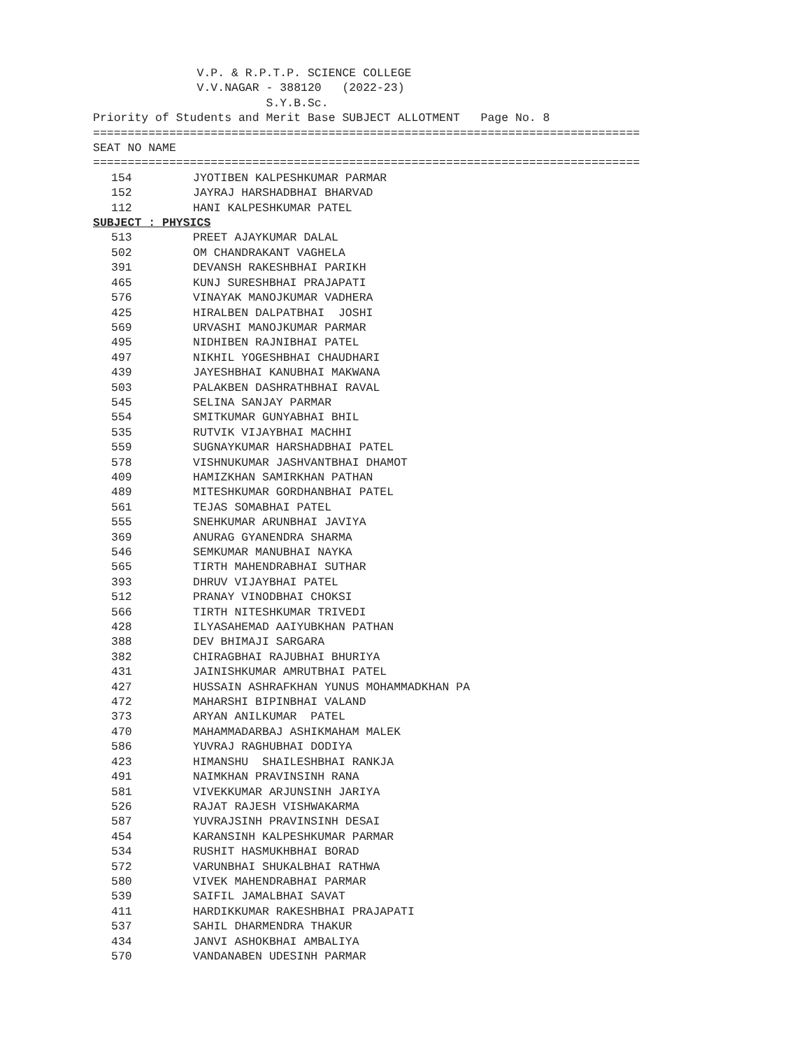V.P. & R.P.T.P. SCIENCE COLLEGE
               V.V.NAGAR - 388120   (2022-23)
                         S.Y.B.Sc.
Priority of Students and Merit Base SUBJECT ALLOTMENT   Page No. 8
===============================================================================
SEAT NO NAME
===============================================================================
| 154 | JYOTIBEN KALPESHKUMAR PARMAR |
| 152 | JAYRAJ HARSHADBHAI BHARVAD |
| 112 | HANI KALPESHKUMAR PATEL |
| SUBJECT : PHYSICS | |
| 513 | PREET AJAYKUMAR DALAL |
| 502 | OM CHANDRAKANT VAGHELA |
| 391 | DEVANSH RAKESHBHAI PARIKH |
| 465 | KUNJ SURESHBHAI PRAJAPATI |
| 576 | VINAYAK MANOJKUMAR VADHERA |
| 425 | HIRALBEN DALPATBHAI JOSHI |
| 569 | URVASHI MANOJKUMAR PARMAR |
| 495 | NIDHIBEN RAJNIBHAI PATEL |
| 497 | NIKHIL YOGESHBHAI CHAUDHARI |
| 439 | JAYESHBHAI KANUBHAI MAKWANA |
| 503 | PALAKBEN DASHRATHBHAI RAVAL |
| 545 | SELINA SANJAY PARMAR |
| 554 | SMITKUMAR GUNYABHAI BHIL |
| 535 | RUTVIK VIJAYBHAI MACHHI |
| 559 | SUGNAYKUMAR HARSHADBHAI PATEL |
| 578 | VISHNUKUMAR JASHVANTBHAI DHAMOT |
| 409 | HAMIZKHAN SAMIRKHAN PATHAN |
| 489 | MITESHKUMAR GORDHANBHAI PATEL |
| 561 | TEJAS SOMABHAI PATEL |
| 555 | SNEHKUMAR ARUNBHAI JAVIYA |
| 369 | ANURAG GYANENDRA SHARMA |
| 546 | SEMKUMAR MANUBHAI NAYKA |
| 565 | TIRTH MAHENDRABHAI SUTHAR |
| 393 | DHRUV VIJAYBHAI PATEL |
| 512 | PRANAY VINODBHAI CHOKSI |
| 566 | TIRTH NITESHKUMAR TRIVEDI |
| 428 | ILYASAHEMAD AAIYUBKHAN PATHAN |
| 388 | DEV BHIMAJI SARGARA |
| 382 | CHIRAGBHAI RAJUBHAI BHURIYA |
| 431 | JAINISHKUMAR AMRUTBHAI PATEL |
| 427 | HUSSAIN ASHRAFKHAN YUNUS MOHAMMADKHAN PA |
| 472 | MAHARSHI BIPINBHAI VALAND |
| 373 | ARYAN ANILKUMAR PATEL |
| 470 | MAHAMMADARBAJ ASHIKMAHAM MALEK |
| 586 | YUVRAJ RAGHUBHAI DODIYA |
| 423 | HIMANSHU SHAILESHBHAI RANKJA |
| 491 | NAIMKHAN PRAVINSINH RANA |
| 581 | VIVEKKUMAR ARJUNSINH JARIYA |
| 526 | RAJAT RAJESH VISHWAKARMA |
| 587 | YUVRAJSINH PRAVINSINH DESAI |
| 454 | KARANSINH KALPESHKUMAR PARMAR |
| 534 | RUSHIT HASMUKHBHAI BORAD |
| 572 | VARUNBHAI SHUKALBHAI RATHWA |
| 580 | VIVEK MAHENDRABHAI PARMAR |
| 539 | SAIFIL JAMALBHAI SAVAT |
| 411 | HARDIKKUMAR RAKESHBHAI PRAJAPATI |
| 537 | SAHIL DHARMENDRA THAKUR |
| 434 | JANVI ASHOKBHAI AMBALIYA |
| 570 | VANDANABEN UDESINH PARMAR |